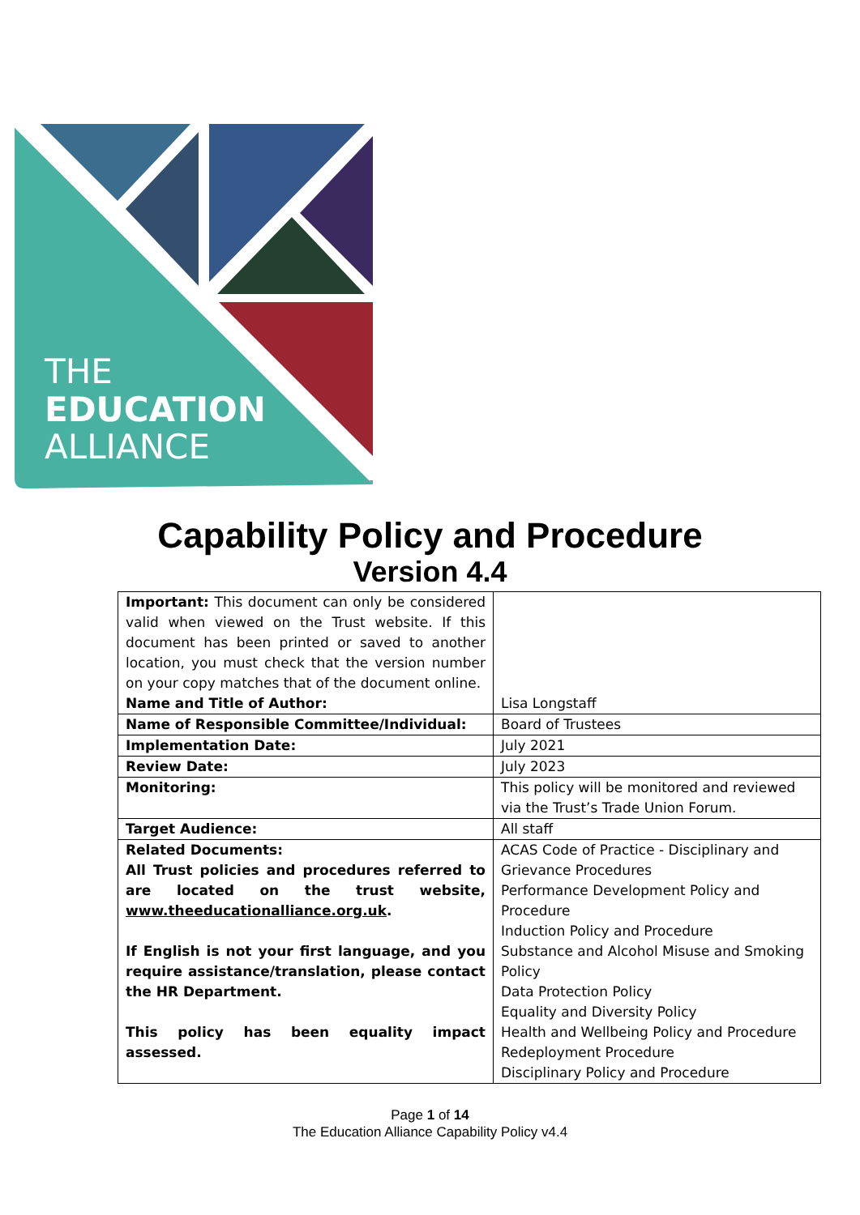THE
EDUCATION
ALLIANCE
Capability Policy and Procedure
Version 4.4
| Important: This document can only be considered valid when viewed on the Trust website. If this document has been printed or saved to another location, you must check that the version number on your copy matches that of the document online. Name and Title of Author: | Lisa Longstaff |
| Name of Responsible Committee/Individual: | Board of Trustees |
| Implementation Date: | July 2021 |
| Review Date: | July 2023 |
| Monitoring: | This policy will be monitored and reviewed via the Trust’s Trade Union Forum. |
| Target Audience: | All staff |
| Related Documents: All Trust policies and procedures referred to are located on the trust website, www.theeducationalliance.org.uk . If English is not your first language, and you require assistance/translation, please contact the HR Department. This policy has been equality impact assessed. | ACAS Code of Practice - Disciplinary and Grievance Procedures Performance Development Policy and Procedure Induction Policy and Procedure Substance and Alcohol Misuse and Smoking Policy Data Protection Policy Equality and Diversity Policy Health and Wellbeing Policy and Procedure Redeployment Procedure Disciplinary Policy and Procedure |
Page 1 of 14
The Education Alliance Capability Policy v4.4